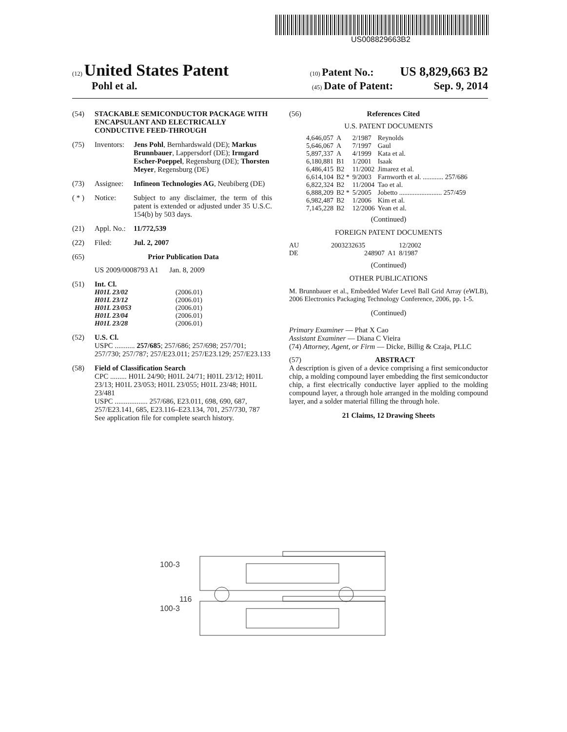US008829663B2
(12) United States Patent (10) Patent No.: US 8,829,663 B2
Pohl et al. (45) Date of Patent: Sep. 9, 2014
(54) STACKABLE SEMICONDUCTOR PACKAGE WITH ENCAPSULANT AND ELECTRICALLY CONDUCTIVE FEED-THROUGH
(75) Inventors: Jens Pohl, Bernhardswald (DE); Markus Brunnbauer, Lappersdorf (DE); Irmgard Escher-Poeppel, Regensburg (DE); Thorsten Meyer, Regensburg (DE)
(73) Assignee: Infineon Technologies AG, Neubiberg (DE)
( * ) Notice: Subject to any disclaimer, the term of this patent is extended or adjusted under 35 U.S.C. 154(b) by 503 days.
(21) Appl. No.: 11/772,539
(22) Filed: Jul. 2, 2007
(65) Prior Publication Data
US 2009/0008793 A1 Jan. 8, 2009
(51) Int. Cl.
| H01L 23/02 | (2006.01) |
| H01L 23/12 | (2006.01) |
| H01L 23/053 | (2006.01) |
| H01L 23/04 | (2006.01) |
| H01L 23/28 | (2006.01) |
(52) U.S. Cl.
USPC ........... 257/685; 257/686; 257/698; 257/701; 257/730; 257/787; 257/E23.011; 257/E23.129; 257/E23.133
(58) Field of Classification Search
CPC ......... H01L 24/90; H01L 24/71; H01L 23/12; H01L 23/13; H01L 23/053; H01L 23/055; H01L 23/48; H01L 23/481
USPC .................. 257/686, E23.011, 698, 690, 687, 257/E23.141, 685, E23.116–E23.134, 701, 257/730, 787
See application file for complete search history.
(56) References Cited
U.S. PATENT DOCUMENTS
| 4,646,057 | A | 2/1987 | Reynolds |
| 5,646,067 | A | 7/1997 | Gaul |
| 5,897,337 | A | 4/1999 | Kata et al. |
| 6,180,881 | B1 | 1/2001 | Isaak |
| 6,486,415 | B2 | 11/2002 | Jimarez et al. |
| 6,614,104 | B2 * | 9/2003 | Farnworth et al. ............ 257/686 |
| 6,822,324 | B2 | 11/2004 | Tao et al. |
| 6,888,209 | B2 * | 5/2005 | Jobetto ......................... 257/459 |
| 6,982,487 | B2 | 1/2006 | Kim et al. |
| 7,145,228 | B2 | 12/2006 | Yean et al. |
(Continued)
FOREIGN PATENT DOCUMENTS
| AU | 2003232635 | | 12/2002 |
| DE | 248907 | A1 | 8/1987 |
(Continued)
OTHER PUBLICATIONS
M. Brunnbauer et al., Embedded Wafer Level Ball Grid Array (eWLB), 2006 Electronics Packaging Technology Conference, 2006, pp. 1-5.
(Continued)
Primary Examiner — Phat X Cao
Assistant Examiner — Diana C Vieira
(74) Attorney, Agent, or Firm — Dicke, Billig & Czaja, PLLC
(57) ABSTRACT
A description is given of a device comprising a first semiconductor chip, a molding compound layer embedding the first semiconductor chip, a first electrically conductive layer applied to the molding compound layer, a through hole arranged in the molding compound layer, and a solder material filling the through hole.
21 Claims, 12 Drawing Sheets
100-3
116
100-3